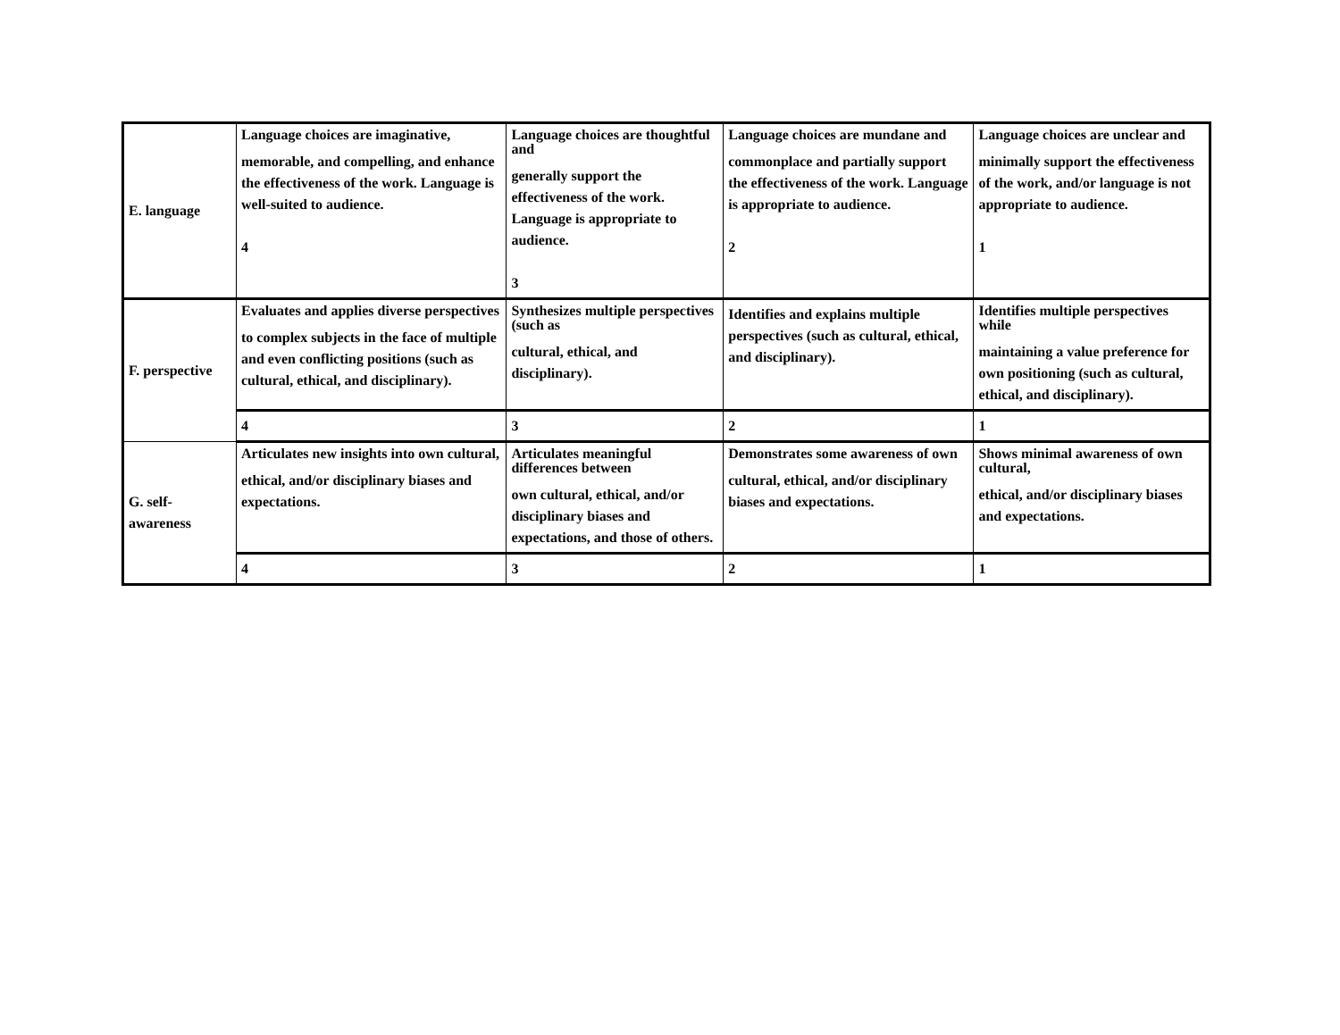| E. language | Language choices are imaginative, memorable, and compelling, and enhance the effectiveness of the work. Language is well-suited to audience. 4 | Language choices are thoughtful and generally support the effectiveness of the work. Language is appropriate to audience. 3 | Language choices are mundane and commonplace and partially support the effectiveness of the work. Language is appropriate to audience. 2 | Language choices are unclear and minimally support the effectiveness of the work, and/or language is not appropriate to audience. 1 |
| F. perspective | Evaluates and applies diverse perspectives to complex subjects in the face of multiple and even conflicting positions (such as cultural, ethical, and disciplinary). | Synthesizes multiple perspectives (such as cultural, ethical, and disciplinary). | Identifies and explains multiple perspectives (such as cultural, ethical, and disciplinary). | Identifies multiple perspectives while maintaining a value preference for own positioning (such as cultural, ethical, and disciplinary). |
| | 4 | 3 | 2 | 1 |
| G. self-awareness | Articulates new insights into own cultural, ethical, and/or disciplinary biases and expectations. | Articulates meaningful differences between own cultural, ethical, and/or disciplinary biases and expectations, and those of others. | Demonstrates some awareness of own cultural, ethical, and/or disciplinary biases and expectations. | Shows minimal awareness of own cultural, ethical, and/or disciplinary biases and expectations. |
| | 4 | 3 | 2 | 1 |